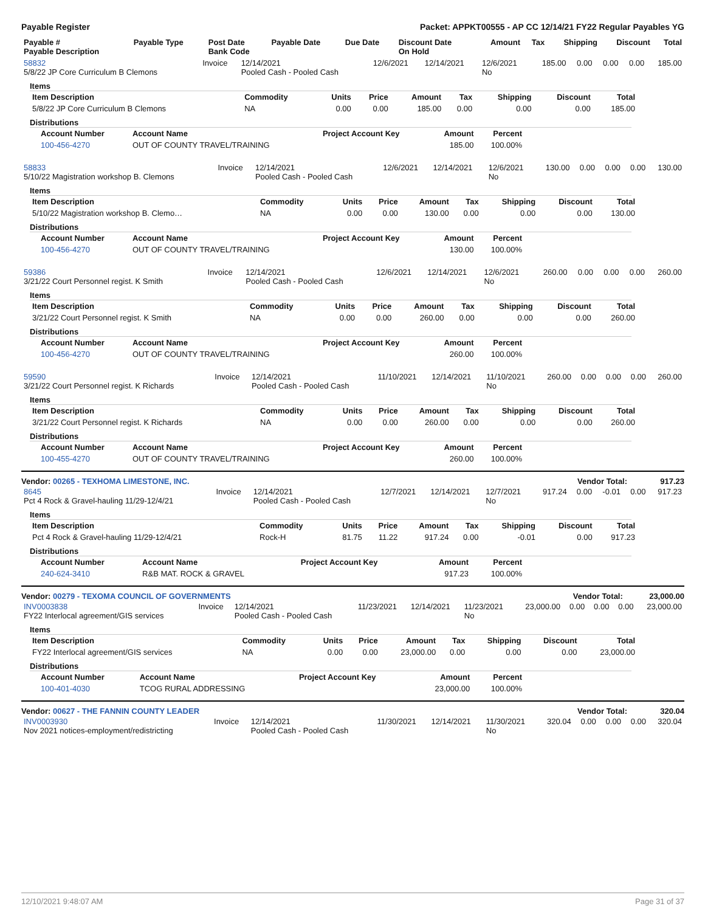Payable Register Packet: APPKT00555 - AP CC 12/14/21 FY22 Regular Payables YG
| Payable # Payable Description | Payable Type | Post Date Bank Code | Payable Date | Due Date | Discount Date On Hold | Amount | Tax | Shipping | Discount | Total |
| --- | --- | --- | --- | --- | --- | --- | --- | --- | --- | --- |
| 58832 5/8/22 JP Core Curriculum B Clemons | Invoice | 12/14/2021 Pooled Cash - Pooled Cash | 12/6/2021 | 12/14/2021 | 12/6/2021 No | 185.00 | 0.00 | 0.00 | 0.00 | 185.00 |
Items
| Item Description | Commodity | Units | Price | Amount | Tax | Shipping | Discount | Total |
| --- | --- | --- | --- | --- | --- | --- | --- | --- |
| 5/8/22 JP Core Curriculum B Clemons | NA | 0.00 | 0.00 | 185.00 | 0.00 | 0.00 | 0.00 | 185.00 |
Distributions
| Account Number | Account Name | Project Account Key | Amount | Percent |
| --- | --- | --- | --- | --- |
| 100-456-4270 | OUT OF COUNTY TRAVEL/TRAINING | | 185.00 | 100.00% |
| 58833 5/10/22 Magistration workshop B. Clemons | Invoice | 12/14/2021 Pooled Cash - Pooled Cash | 12/6/2021 | 12/14/2021 | 12/6/2021 No | 130.00 | 0.00 | 0.00 | 0.00 | 130.00 |
Items
| Item Description | Commodity | Units | Price | Amount | Tax | Shipping | Discount | Total |
| --- | --- | --- | --- | --- | --- | --- | --- | --- |
| 5/10/22 Magistration workshop B. Clemo… | NA | 0.00 | 0.00 | 130.00 | 0.00 | 0.00 | 0.00 | 130.00 |
Distributions
| Account Number | Account Name | Project Account Key | Amount | Percent |
| --- | --- | --- | --- | --- |
| 100-456-4270 | OUT OF COUNTY TRAVEL/TRAINING | | 130.00 | 100.00% |
| 59386 3/21/22 Court Personnel regist. K Smith | Invoice | 12/14/2021 Pooled Cash - Pooled Cash | 12/6/2021 | 12/14/2021 | 12/6/2021 No | 260.00 | 0.00 | 0.00 | 0.00 | 260.00 |
Items
| Item Description | Commodity | Units | Price | Amount | Tax | Shipping | Discount | Total |
| --- | --- | --- | --- | --- | --- | --- | --- | --- |
| 3/21/22 Court Personnel regist. K Smith | NA | 0.00 | 0.00 | 260.00 | 0.00 | 0.00 | 0.00 | 260.00 |
Distributions
| Account Number | Account Name | Project Account Key | Amount | Percent |
| --- | --- | --- | --- | --- |
| 100-456-4270 | OUT OF COUNTY TRAVEL/TRAINING | | 260.00 | 100.00% |
| 59590 3/21/22 Court Personnel regist. K Richards | Invoice | 12/14/2021 Pooled Cash - Pooled Cash | 11/10/2021 | 12/14/2021 | 11/10/2021 No | 260.00 | 0.00 | 0.00 | 0.00 | 260.00 |
Items
| Item Description | Commodity | Units | Price | Amount | Tax | Shipping | Discount | Total |
| --- | --- | --- | --- | --- | --- | --- | --- | --- |
| 3/21/22 Court Personnel regist. K Richards | NA | 0.00 | 0.00 | 260.00 | 0.00 | 0.00 | 0.00 | 260.00 |
Distributions
| Account Number | Account Name | Project Account Key | Amount | Percent |
| --- | --- | --- | --- | --- |
| 100-455-4270 | OUT OF COUNTY TRAVEL/TRAINING | | 260.00 | 100.00% |
Vendor: 00265 - TEXHOMA LIMESTONE, INC. Vendor Total: 917.23
| 8645 Pct 4 Rock & Gravel-hauling 11/29-12/4/21 | Invoice | 12/14/2021 Pooled Cash - Pooled Cash | 12/7/2021 | 12/14/2021 | 12/7/2021 No | 917.24 | 0.00 | -0.01 | 0.00 | 917.23 |
Items
| Item Description | Commodity | Units | Price | Amount | Tax | Shipping | Discount | Total |
| --- | --- | --- | --- | --- | --- | --- | --- | --- |
| Pct 4 Rock & Gravel-hauling 11/29-12/4/21 | Rock-H | 81.75 | 11.22 | 917.24 | 0.00 | -0.01 | 0.00 | 917.23 |
Distributions
| Account Number | Account Name | Project Account Key | Amount | Percent |
| --- | --- | --- | --- | --- |
| 240-624-3410 | R&B MAT. ROCK & GRAVEL | | 917.23 | 100.00% |
Vendor: 00279 - TEXOMA COUNCIL OF GOVERNMENTS Vendor Total: 23,000.00
| INV0003838 FY22 Interlocal agreement/GIS services | Invoice | 12/14/2021 Pooled Cash - Pooled Cash | 11/23/2021 | 12/14/2021 | 11/23/2021 No | 23,000.00 | 0.00 | 0.00 | 0.00 | 23,000.00 |
Items
| Item Description | Commodity | Units | Price | Amount | Tax | Shipping | Discount | Total |
| --- | --- | --- | --- | --- | --- | --- | --- | --- |
| FY22 Interlocal agreement/GIS services | NA | 0.00 | 0.00 | 23,000.00 | 0.00 | 0.00 | 0.00 | 23,000.00 |
Distributions
| Account Number | Account Name | Project Account Key | Amount | Percent |
| --- | --- | --- | --- | --- |
| 100-401-4030 | TCOG RURAL ADDRESSING | | 23,000.00 | 100.00% |
Vendor: 00627 - THE FANNIN COUNTY LEADER Vendor Total: 320.04
| INV0003930 Nov 2021 notices-employment/redistricting | Invoice | 12/14/2021 Pooled Cash - Pooled Cash | 11/30/2021 | 12/14/2021 | 11/30/2021 No | 320.04 | 0.00 | 0.00 | 0.00 | 320.04 |
12/10/2021 9:48:07 AM Page 31 of 37